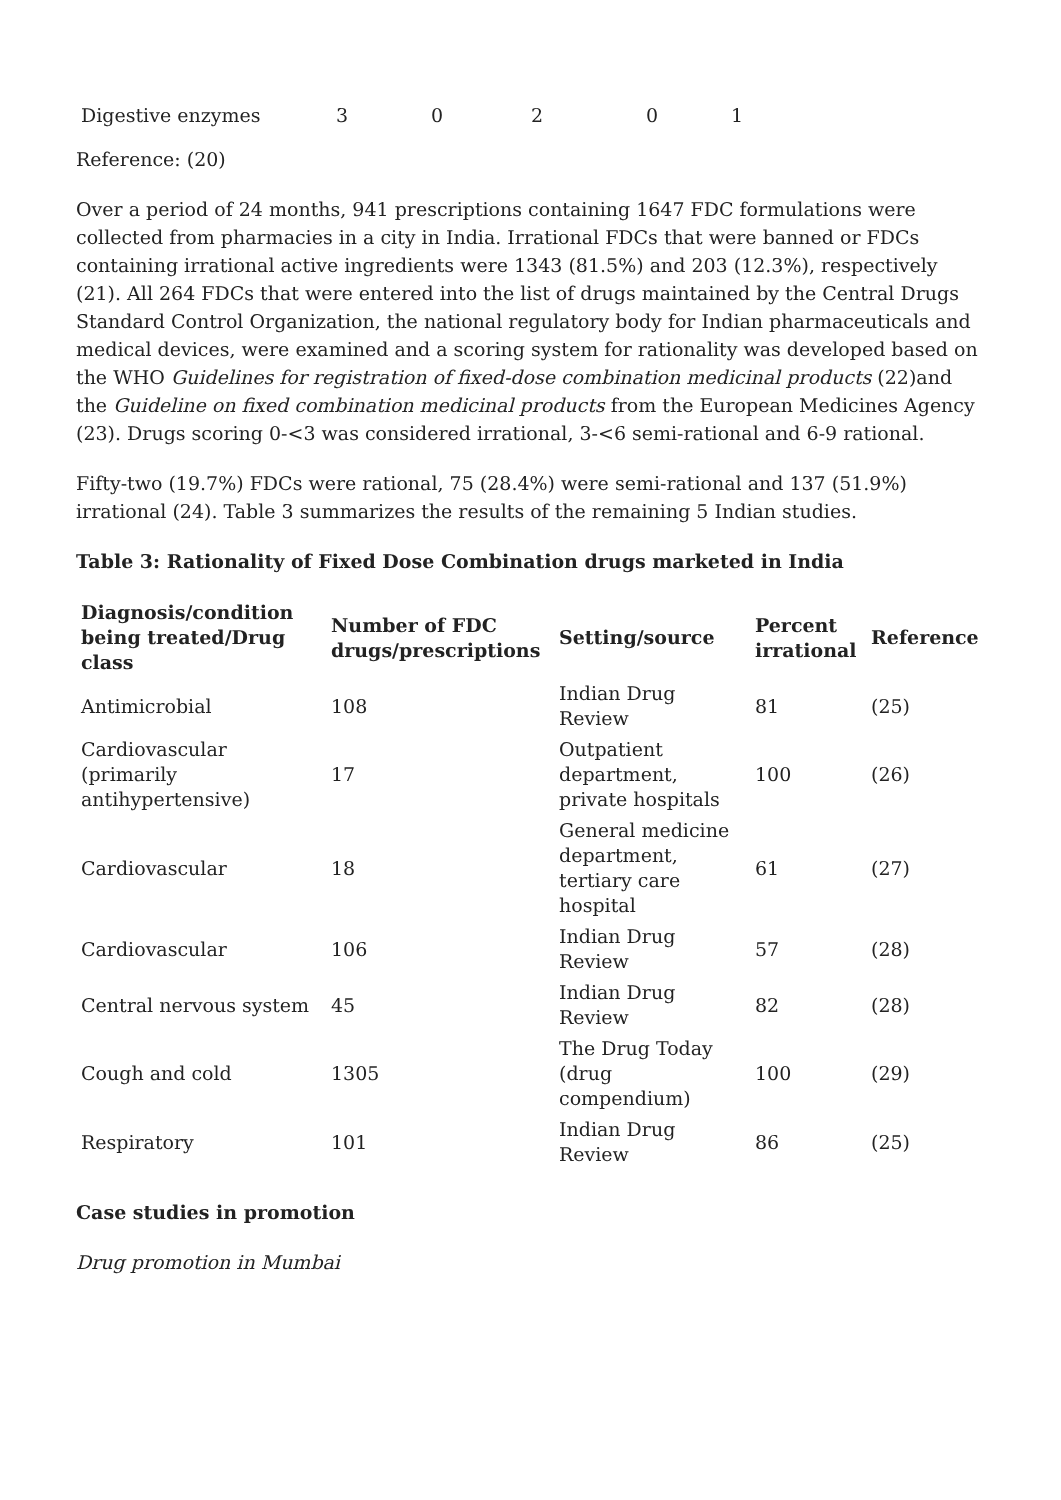| Digestive enzymes | 3 | 0 | 2 | 0 | 1 |
Reference: (20)
Over a period of 24 months, 941 prescriptions containing 1647 FDC formulations were collected from pharmacies in a city in India. Irrational FDCs that were banned or FDCs containing irrational active ingredients were 1343 (81.5%) and 203 (12.3%), respectively (21). All 264 FDCs that were entered into the list of drugs maintained by the Central Drugs Standard Control Organization, the national regulatory body for Indian pharmaceuticals and medical devices, were examined and a scoring system for rationality was developed based on the WHO Guidelines for registration of fixed-dose combination medicinal products (22)and the Guideline on fixed combination medicinal products from the European Medicines Agency (23). Drugs scoring 0-<3 was considered irrational, 3-<6 semi-rational and 6-9 rational.
Fifty-two (19.7%) FDCs were rational, 75 (28.4%) were semi-rational and 137 (51.9%) irrational (24). Table 3 summarizes the results of the remaining 5 Indian studies.
Table 3: Rationality of Fixed Dose Combination drugs marketed in India
| Diagnosis/condition being treated/Drug class | Number of FDC drugs/prescriptions | Setting/source | Percent irrational | Reference |
| --- | --- | --- | --- | --- |
| Antimicrobial | 108 | Indian Drug Review | 81 | (25) |
| Cardiovascular (primarily antihypertensive) | 17 | Outpatient department, private hospitals | 100 | (26) |
| Cardiovascular | 18 | General medicine department, tertiary care hospital | 61 | (27) |
| Cardiovascular | 106 | Indian Drug Review | 57 | (28) |
| Central nervous system | 45 | Indian Drug Review | 82 | (28) |
| Cough and cold | 1305 | The Drug Today (drug compendium) | 100 | (29) |
| Respiratory | 101 | Indian Drug Review | 86 | (25) |
Case studies in promotion
Drug promotion in Mumbai